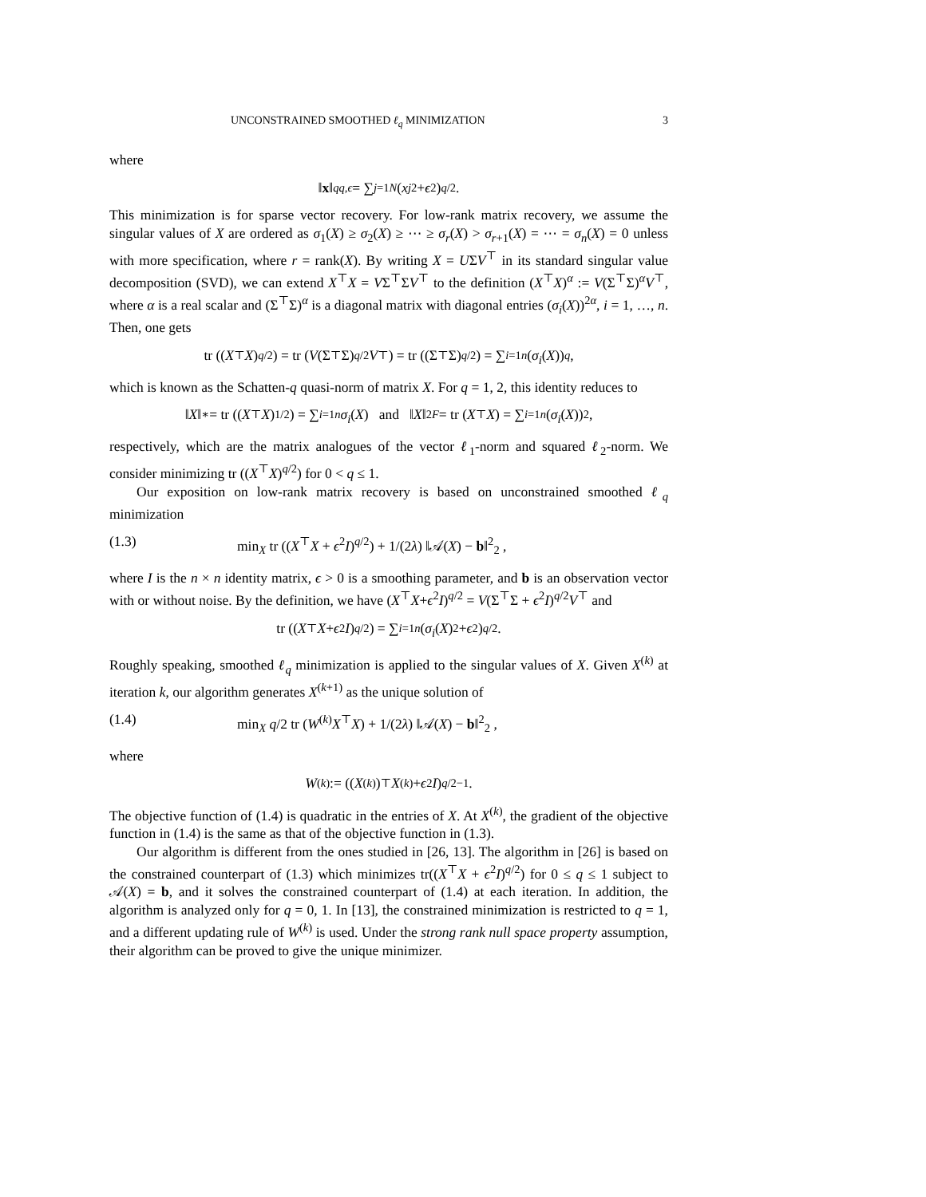UNCONSTRAINED SMOOTHED ℓ<sub>q</sub> MINIMIZATION 3
where
‖ x ‖<sup>q</sup><sub>q,ϵ</sub> = ∑<sub>j=1</sub><sup>N</sup> (x<sub>j</sub><sup>2</sup> + ϵ<sup>2</sup>)<sup>q/2</sup>.
This minimization is for sparse vector recovery. For low-rank matrix recovery, we assume the singular values of X are ordered as σ<sub>1</sub>(X) ≥ σ<sub>2</sub>(X) ≥ ⋯ ≥ σ<sub>r</sub>(X) > σ<sub>r+1</sub>(X) = ⋯ = σ<sub>n</sub>(X) = 0 unless with more specification, where r = rank(X). By writing X = UΣV<sup>⊤</sup> in its standard singular value decomposition (SVD), we can extend X<sup>⊤</sup>X = VΣ<sup>⊤</sup>ΣV<sup>⊤</sup> to the definition (X<sup>⊤</sup>X)<sup>α</sup> := V(Σ<sup>⊤</sup>Σ)<sup>α</sup>V<sup>⊤</sup>, where α is a real scalar and (Σ<sup>⊤</sup>Σ)<sup>α</sup> is a diagonal matrix with diagonal entries (σ<sub>i</sub>(X))<sup>2α</sup>, i = 1, …, n. Then, one gets
tr ((X<sup>⊤</sup> X)<sup>q/2</sup>) = tr (V (Σ<sup>⊤</sup>Σ)<sup>q/2</sup> V<sup>⊤</sup>) = tr ((Σ<sup>⊤</sup>Σ)<sup>q/2</sup>) = ∑<sub>i=1</sub><sup>n</sup> (σ<sub>i</sub> (X))<sup>q</sup>,
which is known as the Schatten-q quasi-norm of matrix X. For q = 1, 2, this identity reduces to
‖ X ‖<sub>∗</sub> = tr ((X<sup>⊤</sup> X)<sup>1/2</sup>) = ∑<sub>i=1</sub><sup>n</sup> σ<sub>i</sub> (X) and ‖ X ‖<sup>2</sup><sub>F</sub> = tr (X<sup>⊤</sup> X) = ∑<sub>i=1</sub><sup>n</sup> (σ<sub>i</sub> (X))<sup>2</sup>,
respectively, which are the matrix analogues of the vector ℓ<sub>1</sub>-norm and squared ℓ<sub>2</sub>-norm. We consider minimizing tr ((X<sup>⊤</sup>X)<sup>q/2</sup>) for 0 < q ≤ 1.
Our exposition on low-rank matrix recovery is based on unconstrained smoothed ℓ<sub>q</sub> minimization
(1.3) min<sub>X</sub> tr ((X<sup>⊤</sup>X + ϵ<sup>2</sup>I)<sup>q/2</sup>) + 1/(2λ) ‖𝒜(X) − b‖<sup>2</sup><sub>2</sub> ,
where I is the n × n identity matrix, ϵ > 0 is a smoothing parameter, and b is an observation vector with or without noise. By the definition, we have (X<sup>⊤</sup>X+ϵ<sup>2</sup>I)<sup>q/2</sup> = V(Σ<sup>⊤</sup>Σ + ϵ<sup>2</sup>I)<sup>q/2</sup>V<sup>⊤</sup> and
tr ((X<sup>⊤</sup> X + ϵ<sup>2</sup> I)<sup>q/2</sup>) = ∑<sub>i=1</sub><sup>n</sup> (σ<sub>i</sub> (X)<sup>2</sup> + ϵ<sup>2</sup>)<sup>q/2</sup>.
Roughly speaking, smoothed ℓ<sub>q</sub> minimization is applied to the singular values of X. Given X<sup>(k)</sup> at iteration k, our algorithm generates X<sup>(k+1)</sup> as the unique solution of
(1.4) min<sub>X</sub> q/2 tr (W<sup>(k)</sup>X<sup>⊤</sup>X) + 1/(2λ) ‖𝒜(X) − b‖<sup>2</sup><sub>2</sub> ,
where
W<sup>(k)</sup> := ((X<sup>(k)</sup>)<sup>⊤</sup> X<sup>(k)</sup> + ϵ<sup>2</sup> I)<sup>q/2−1</sup> .
The objective function of (1.4) is quadratic in the entries of X. At X<sup>(k)</sup>, the gradient of the objective function in (1.4) is the same as that of the objective function in (1.3).
Our algorithm is different from the ones studied in [26, 13]. The algorithm in [26] is based on the constrained counterpart of (1.3) which minimizes tr((X<sup>⊤</sup>X + ϵ<sup>2</sup>I)<sup>q/2</sup>) for 0 ≤ q ≤ 1 subject to 𝒜(X) = b, and it solves the constrained counterpart of (1.4) at each iteration. In addition, the algorithm is analyzed only for q = 0, 1. In [13], the constrained minimization is restricted to q = 1, and a different updating rule of W<sup>(k)</sup> is used. Under the strong rank null space property assumption, their algorithm can be proved to give the unique minimizer.